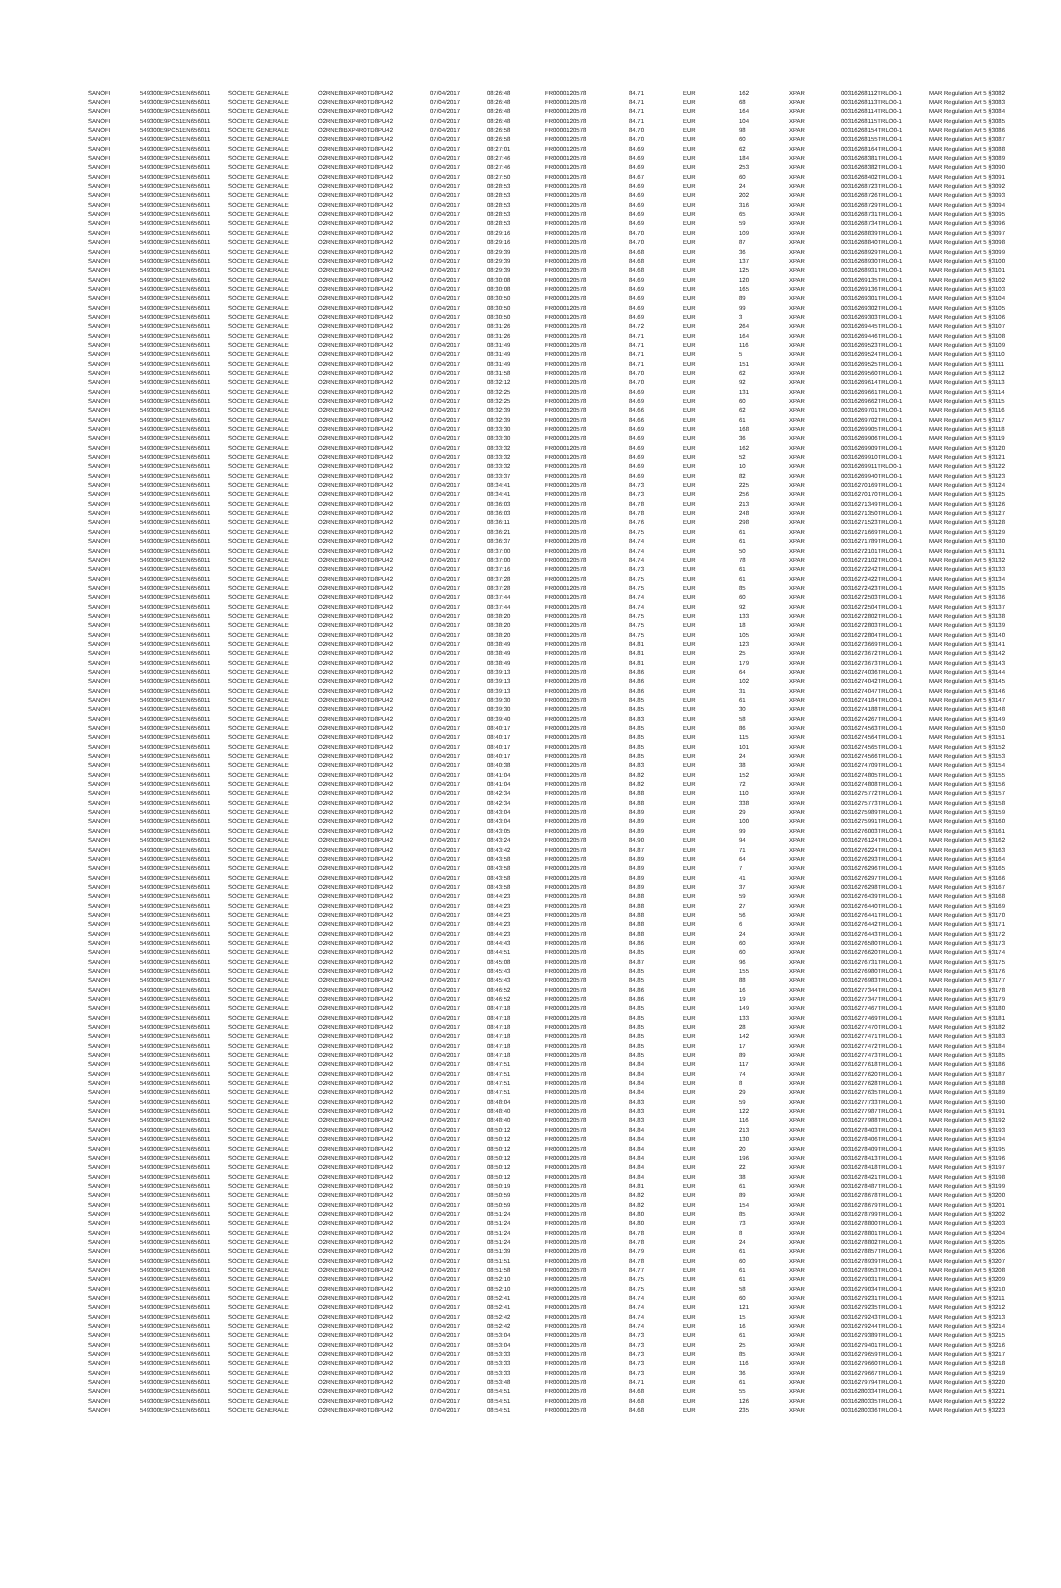| SANOFI | 549300E9PC51EN656011 | SOCIETE GENERALE | O2RNE8IBXP4R0TD8PU42 | 07/04/2017 | 08:26:48 | FR0000120578 | 84.71 | EUR | 162 | XPAR | 00316268112TRLO0-1 | MAR Regulation Art 5 §3082 |
| SANOFI | 549300E9PC51EN656011 | SOCIETE GENERALE | O2RNE8IBXP4R0TD8PU42 | 07/04/2017 | 08:26:48 | FR0000120578 | 84.71 | EUR | 68 | XPAR | 00316268113TRLO0-1 | MAR Regulation Art 5 §3083 |
| SANOFI | 549300E9PC51EN656011 | SOCIETE GENERALE | O2RNE8IBXP4R0TD8PU42 | 07/04/2017 | 08:26:48 | FR0000120578 | 84.71 | EUR | 164 | XPAR | 00316268114TRLO0-1 | MAR Regulation Art 5 §3084 |
| SANOFI | 549300E9PC51EN656011 | SOCIETE GENERALE | O2RNE8IBXP4R0TD8PU42 | 07/04/2017 | 08:26:48 | FR0000120578 | 84.71 | EUR | 104 | XPAR | 00316268115TRLO0-1 | MAR Regulation Art 5 §3085 |
| SANOFI | 549300E9PC51EN656011 | SOCIETE GENERALE | O2RNE8IBXP4R0TD8PU42 | 07/04/2017 | 08:26:58 | FR0000120578 | 84.70 | EUR | 98 | XPAR | 00316268154TRLO0-1 | MAR Regulation Art 5 §3086 |
| SANOFI | 549300E9PC51EN656011 | SOCIETE GENERALE | O2RNE8IBXP4R0TD8PU42 | 07/04/2017 | 08:26:58 | FR0000120578 | 84.70 | EUR | 60 | XPAR | 00316268155TRLO0-1 | MAR Regulation Art 5 §3087 |
| SANOFI | 549300E9PC51EN656011 | SOCIETE GENERALE | O2RNE8IBXP4R0TD8PU42 | 07/04/2017 | 08:27:01 | FR0000120578 | 84.69 | EUR | 62 | XPAR | 00316268164TRLO0-1 | MAR Regulation Art 5 §3088 |
| SANOFI | 549300E9PC51EN656011 | SOCIETE GENERALE | O2RNE8IBXP4R0TD8PU42 | 07/04/2017 | 08:27:46 | FR0000120578 | 84.69 | EUR | 184 | XPAR | 00316268381TRLO0-1 | MAR Regulation Art 5 §3089 |
| SANOFI | 549300E9PC51EN656011 | SOCIETE GENERALE | O2RNE8IBXP4R0TD8PU42 | 07/04/2017 | 08:27:46 | FR0000120578 | 84.69 | EUR | 253 | XPAR | 00316268382TRLO0-1 | MAR Regulation Art 5 §3090 |
| SANOFI | 549300E9PC51EN656011 | SOCIETE GENERALE | O2RNE8IBXP4R0TD8PU42 | 07/04/2017 | 08:27:50 | FR0000120578 | 84.67 | EUR | 60 | XPAR | 00316268402TRLO0-1 | MAR Regulation Art 5 §3091 |
| SANOFI | 549300E9PC51EN656011 | SOCIETE GENERALE | O2RNE8IBXP4R0TD8PU42 | 07/04/2017 | 08:28:53 | FR0000120578 | 84.69 | EUR | 24 | XPAR | 00316268723TRLO0-1 | MAR Regulation Art 5 §3092 |
| SANOFI | 549300E9PC51EN656011 | SOCIETE GENERALE | O2RNE8IBXP4R0TD8PU42 | 07/04/2017 | 08:28:53 | FR0000120578 | 84.69 | EUR | 202 | XPAR | 00316268726TRLO0-1 | MAR Regulation Art 5 §3093 |
| SANOFI | 549300E9PC51EN656011 | SOCIETE GENERALE | O2RNE8IBXP4R0TD8PU42 | 07/04/2017 | 08:28:53 | FR0000120578 | 84.69 | EUR | 316 | XPAR | 00316268729TRLO0-1 | MAR Regulation Art 5 §3094 |
| SANOFI | 549300E9PC51EN656011 | SOCIETE GENERALE | O2RNE8IBXP4R0TD8PU42 | 07/04/2017 | 08:28:53 | FR0000120578 | 84.69 | EUR | 65 | XPAR | 00316268731TRLO0-1 | MAR Regulation Art 5 §3095 |
| SANOFI | 549300E9PC51EN656011 | SOCIETE GENERALE | O2RNE8IBXP4R0TD8PU42 | 07/04/2017 | 08:28:53 | FR0000120578 | 84.69 | EUR | 59 | XPAR | 00316268734TRLO0-1 | MAR Regulation Art 5 §3096 |
| SANOFI | 549300E9PC51EN656011 | SOCIETE GENERALE | O2RNE8IBXP4R0TD8PU42 | 07/04/2017 | 08:29:16 | FR0000120578 | 84.70 | EUR | 109 | XPAR | 00316268839TRLO0-1 | MAR Regulation Art 5 §3097 |
| SANOFI | 549300E9PC51EN656011 | SOCIETE GENERALE | O2RNE8IBXP4R0TD8PU42 | 07/04/2017 | 08:29:16 | FR0000120578 | 84.70 | EUR | 87 | XPAR | 00316268840TRLO0-1 | MAR Regulation Art 5 §3098 |
| SANOFI | 549300E9PC51EN656011 | SOCIETE GENERALE | O2RNE8IBXP4R0TD8PU42 | 07/04/2017 | 08:29:39 | FR0000120578 | 84.68 | EUR | 36 | XPAR | 00316268929TRLO0-1 | MAR Regulation Art 5 §3099 |
| SANOFI | 549300E9PC51EN656011 | SOCIETE GENERALE | O2RNE8IBXP4R0TD8PU42 | 07/04/2017 | 08:29:39 | FR0000120578 | 84.68 | EUR | 137 | XPAR | 00316268930TRLO0-1 | MAR Regulation Art 5 §3100 |
| SANOFI | 549300E9PC51EN656011 | SOCIETE GENERALE | O2RNE8IBXP4R0TD8PU42 | 07/04/2017 | 08:29:39 | FR0000120578 | 84.68 | EUR | 125 | XPAR | 00316268931TRLO0-1 | MAR Regulation Art 5 §3101 |
| SANOFI | 549300E9PC51EN656011 | SOCIETE GENERALE | O2RNE8IBXP4R0TD8PU42 | 07/04/2017 | 08:30:08 | FR0000120578 | 84.69 | EUR | 120 | XPAR | 00316269135TRLO0-1 | MAR Regulation Art 5 §3102 |
| SANOFI | 549300E9PC51EN656011 | SOCIETE GENERALE | O2RNE8IBXP4R0TD8PU42 | 07/04/2017 | 08:30:08 | FR0000120578 | 84.69 | EUR | 165 | XPAR | 00316269136TRLO0-1 | MAR Regulation Art 5 §3103 |
| SANOFI | 549300E9PC51EN656011 | SOCIETE GENERALE | O2RNE8IBXP4R0TD8PU42 | 07/04/2017 | 08:30:50 | FR0000120578 | 84.69 | EUR | 89 | XPAR | 00316269301TRLO0-1 | MAR Regulation Art 5 §3104 |
| SANOFI | 549300E9PC51EN656011 | SOCIETE GENERALE | O2RNE8IBXP4R0TD8PU42 | 07/04/2017 | 08:30:50 | FR0000120578 | 84.69 | EUR | 99 | XPAR | 00316269302TRLO0-1 | MAR Regulation Art 5 §3105 |
| SANOFI | 549300E9PC51EN656011 | SOCIETE GENERALE | O2RNE8IBXP4R0TD8PU42 | 07/04/2017 | 08:30:50 | FR0000120578 | 84.69 | EUR | 3 | XPAR | 00316269303TRLO0-1 | MAR Regulation Art 5 §3106 |
| SANOFI | 549300E9PC51EN656011 | SOCIETE GENERALE | O2RNE8IBXP4R0TD8PU42 | 07/04/2017 | 08:31:26 | FR0000120578 | 84.72 | EUR | 264 | XPAR | 00316269445TRLO0-1 | MAR Regulation Art 5 §3107 |
| SANOFI | 549300E9PC51EN656011 | SOCIETE GENERALE | O2RNE8IBXP4R0TD8PU42 | 07/04/2017 | 08:31:26 | FR0000120578 | 84.71 | EUR | 164 | XPAR | 00316269446TRLO0-1 | MAR Regulation Art 5 §3108 |
| SANOFI | 549300E9PC51EN656011 | SOCIETE GENERALE | O2RNE8IBXP4R0TD8PU42 | 07/04/2017 | 08:31:49 | FR0000120578 | 84.71 | EUR | 116 | XPAR | 00316269523TRLO0-1 | MAR Regulation Art 5 §3109 |
| SANOFI | 549300E9PC51EN656011 | SOCIETE GENERALE | O2RNE8IBXP4R0TD8PU42 | 07/04/2017 | 08:31:49 | FR0000120578 | 84.71 | EUR | 5 | XPAR | 00316269524TRLO0-1 | MAR Regulation Art 5 §3110 |
| SANOFI | 549300E9PC51EN656011 | SOCIETE GENERALE | O2RNE8IBXP4R0TD8PU42 | 07/04/2017 | 08:31:49 | FR0000120578 | 84.71 | EUR | 151 | XPAR | 00316269525TRLO0-1 | MAR Regulation Art 5 §3111 |
| SANOFI | 549300E9PC51EN656011 | SOCIETE GENERALE | O2RNE8IBXP4R0TD8PU42 | 07/04/2017 | 08:31:58 | FR0000120578 | 84.70 | EUR | 62 | XPAR | 00316269560TRLO0-1 | MAR Regulation Art 5 §3112 |
| SANOFI | 549300E9PC51EN656011 | SOCIETE GENERALE | O2RNE8IBXP4R0TD8PU42 | 07/04/2017 | 08:32:12 | FR0000120578 | 84.70 | EUR | 92 | XPAR | 00316269614TRLO0-1 | MAR Regulation Art 5 §3113 |
| SANOFI | 549300E9PC51EN656011 | SOCIETE GENERALE | O2RNE8IBXP4R0TD8PU42 | 07/04/2017 | 08:32:25 | FR0000120578 | 84.69 | EUR | 131 | XPAR | 00316269661TRLO0-1 | MAR Regulation Art 5 §3114 |
| SANOFI | 549300E9PC51EN656011 | SOCIETE GENERALE | O2RNE8IBXP4R0TD8PU42 | 07/04/2017 | 08:32:25 | FR0000120578 | 84.69 | EUR | 60 | XPAR | 00316269662TRLO0-1 | MAR Regulation Art 5 §3115 |
| SANOFI | 549300E9PC51EN656011 | SOCIETE GENERALE | O2RNE8IBXP4R0TD8PU42 | 07/04/2017 | 08:32:39 | FR0000120578 | 84.66 | EUR | 62 | XPAR | 00316269701TRLO0-1 | MAR Regulation Art 5 §3116 |
| SANOFI | 549300E9PC51EN656011 | SOCIETE GENERALE | O2RNE8IBXP4R0TD8PU42 | 07/04/2017 | 08:32:39 | FR0000120578 | 84.66 | EUR | 61 | XPAR | 00316269702TRLO0-1 | MAR Regulation Art 5 §3117 |
| SANOFI | 549300E9PC51EN656011 | SOCIETE GENERALE | O2RNE8IBXP4R0TD8PU42 | 07/04/2017 | 08:33:30 | FR0000120578 | 84.69 | EUR | 168 | XPAR | 00316269905TRLO0-1 | MAR Regulation Art 5 §3118 |
| SANOFI | 549300E9PC51EN656011 | SOCIETE GENERALE | O2RNE8IBXP4R0TD8PU42 | 07/04/2017 | 08:33:30 | FR0000120578 | 84.69 | EUR | 36 | XPAR | 00316269906TRLO0-1 | MAR Regulation Art 5 §3119 |
| SANOFI | 549300E9PC51EN656011 | SOCIETE GENERALE | O2RNE8IBXP4R0TD8PU42 | 07/04/2017 | 08:33:32 | FR0000120578 | 84.69 | EUR | 162 | XPAR | 00316269909TRLO0-1 | MAR Regulation Art 5 §3120 |
| SANOFI | 549300E9PC51EN656011 | SOCIETE GENERALE | O2RNE8IBXP4R0TD8PU42 | 07/04/2017 | 08:33:32 | FR0000120578 | 84.69 | EUR | 52 | XPAR | 00316269910TRLO0-1 | MAR Regulation Art 5 §3121 |
| SANOFI | 549300E9PC51EN656011 | SOCIETE GENERALE | O2RNE8IBXP4R0TD8PU42 | 07/04/2017 | 08:33:32 | FR0000120578 | 84.69 | EUR | 10 | XPAR | 00316269911TRLO0-1 | MAR Regulation Art 5 §3122 |
| SANOFI | 549300E9PC51EN656011 | SOCIETE GENERALE | O2RNE8IBXP4R0TD8PU42 | 07/04/2017 | 08:33:37 | FR0000120578 | 84.69 | EUR | 82 | XPAR | 00316269940TRLO0-1 | MAR Regulation Art 5 §3123 |
| SANOFI | 549300E9PC51EN656011 | SOCIETE GENERALE | O2RNE8IBXP4R0TD8PU42 | 07/04/2017 | 08:34:41 | FR0000120578 | 84.73 | EUR | 225 | XPAR | 00316270169TRLO0-1 | MAR Regulation Art 5 §3124 |
| SANOFI | 549300E9PC51EN656011 | SOCIETE GENERALE | O2RNE8IBXP4R0TD8PU42 | 07/04/2017 | 08:34:41 | FR0000120578 | 84.73 | EUR | 256 | XPAR | 00316270170TRLO0-1 | MAR Regulation Art 5 §3125 |
| SANOFI | 549300E9PC51EN656011 | SOCIETE GENERALE | O2RNE8IBXP4R0TD8PU42 | 07/04/2017 | 08:36:03 | FR0000120578 | 84.78 | EUR | 213 | XPAR | 00316271349TRLO0-1 | MAR Regulation Art 5 §3126 |
| SANOFI | 549300E9PC51EN656011 | SOCIETE GENERALE | O2RNE8IBXP4R0TD8PU42 | 07/04/2017 | 08:36:03 | FR0000120578 | 84.78 | EUR | 248 | XPAR | 00316271350TRLO0-1 | MAR Regulation Art 5 §3127 |
| SANOFI | 549300E9PC51EN656011 | SOCIETE GENERALE | O2RNE8IBXP4R0TD8PU42 | 07/04/2017 | 08:36:11 | FR0000120578 | 84.76 | EUR | 298 | XPAR | 00316271523TRLO0-1 | MAR Regulation Art 5 §3128 |
| SANOFI | 549300E9PC51EN656011 | SOCIETE GENERALE | O2RNE8IBXP4R0TD8PU42 | 07/04/2017 | 08:36:21 | FR0000120578 | 84.75 | EUR | 61 | XPAR | 00316271669TRLO0-1 | MAR Regulation Art 5 §3129 |
| SANOFI | 549300E9PC51EN656011 | SOCIETE GENERALE | O2RNE8IBXP4R0TD8PU42 | 07/04/2017 | 08:36:37 | FR0000120578 | 84.74 | EUR | 61 | XPAR | 00316271789TRLO0-1 | MAR Regulation Art 5 §3130 |
| SANOFI | 549300E9PC51EN656011 | SOCIETE GENERALE | O2RNE8IBXP4R0TD8PU42 | 07/04/2017 | 08:37:00 | FR0000120578 | 84.74 | EUR | 50 | XPAR | 00316272101TRLO0-1 | MAR Regulation Art 5 §3131 |
| SANOFI | 549300E9PC51EN656011 | SOCIETE GENERALE | O2RNE8IBXP4R0TD8PU42 | 07/04/2017 | 08:37:00 | FR0000120578 | 84.74 | EUR | 78 | XPAR | 00316272102TRLO0-1 | MAR Regulation Art 5 §3132 |
| SANOFI | 549300E9PC51EN656011 | SOCIETE GENERALE | O2RNE8IBXP4R0TD8PU42 | 07/04/2017 | 08:37:16 | FR0000120578 | 84.73 | EUR | 61 | XPAR | 00316272242TRLO0-1 | MAR Regulation Art 5 §3133 |
| SANOFI | 549300E9PC51EN656011 | SOCIETE GENERALE | O2RNE8IBXP4R0TD8PU42 | 07/04/2017 | 08:37:28 | FR0000120578 | 84.75 | EUR | 61 | XPAR | 00316272422TRLO0-1 | MAR Regulation Art 5 §3134 |
| SANOFI | 549300E9PC51EN656011 | SOCIETE GENERALE | O2RNE8IBXP4R0TD8PU42 | 07/04/2017 | 08:37:28 | FR0000120578 | 84.75 | EUR | 85 | XPAR | 00316272423TRLO0-1 | MAR Regulation Art 5 §3135 |
| SANOFI | 549300E9PC51EN656011 | SOCIETE GENERALE | O2RNE8IBXP4R0TD8PU42 | 07/04/2017 | 08:37:44 | FR0000120578 | 84.74 | EUR | 60 | XPAR | 00316272503TRLO0-1 | MAR Regulation Art 5 §3136 |
| SANOFI | 549300E9PC51EN656011 | SOCIETE GENERALE | O2RNE8IBXP4R0TD8PU42 | 07/04/2017 | 08:37:44 | FR0000120578 | 84.74 | EUR | 92 | XPAR | 00316272504TRLO0-1 | MAR Regulation Art 5 §3137 |
| SANOFI | 549300E9PC51EN656011 | SOCIETE GENERALE | O2RNE8IBXP4R0TD8PU42 | 07/04/2017 | 08:38:20 | FR0000120578 | 84.75 | EUR | 133 | XPAR | 00316272802TRLO0-1 | MAR Regulation Art 5 §3138 |
| SANOFI | 549300E9PC51EN656011 | SOCIETE GENERALE | O2RNE8IBXP4R0TD8PU42 | 07/04/2017 | 08:38:20 | FR0000120578 | 84.75 | EUR | 18 | XPAR | 00316272803TRLO0-1 | MAR Regulation Art 5 §3139 |
| SANOFI | 549300E9PC51EN656011 | SOCIETE GENERALE | O2RNE8IBXP4R0TD8PU42 | 07/04/2017 | 08:38:20 | FR0000120578 | 84.75 | EUR | 105 | XPAR | 00316272804TRLO0-1 | MAR Regulation Art 5 §3140 |
| SANOFI | 549300E9PC51EN656011 | SOCIETE GENERALE | O2RNE8IBXP4R0TD8PU42 | 07/04/2017 | 08:38:49 | FR0000120578 | 84.81 | EUR | 123 | XPAR | 00316273669TRLO0-1 | MAR Regulation Art 5 §3141 |
| SANOFI | 549300E9PC51EN656011 | SOCIETE GENERALE | O2RNE8IBXP4R0TD8PU42 | 07/04/2017 | 08:38:49 | FR0000120578 | 84.81 | EUR | 25 | XPAR | 00316273672TRLO0-1 | MAR Regulation Art 5 §3142 |
| SANOFI | 549300E9PC51EN656011 | SOCIETE GENERALE | O2RNE8IBXP4R0TD8PU42 | 07/04/2017 | 08:38:49 | FR0000120578 | 84.81 | EUR | 179 | XPAR | 00316273673TRLO0-1 | MAR Regulation Art 5 §3143 |
| SANOFI | 549300E9PC51EN656011 | SOCIETE GENERALE | O2RNE8IBXP4R0TD8PU42 | 07/04/2017 | 08:39:13 | FR0000120578 | 84.86 | EUR | 64 | XPAR | 00316274036TRLO0-1 | MAR Regulation Art 5 §3144 |
| SANOFI | 549300E9PC51EN656011 | SOCIETE GENERALE | O2RNE8IBXP4R0TD8PU42 | 07/04/2017 | 08:39:13 | FR0000120578 | 84.86 | EUR | 102 | XPAR | 00316274042TRLO0-1 | MAR Regulation Art 5 §3145 |
| SANOFI | 549300E9PC51EN656011 | SOCIETE GENERALE | O2RNE8IBXP4R0TD8PU42 | 07/04/2017 | 08:39:13 | FR0000120578 | 84.86 | EUR | 31 | XPAR | 00316274047TRLO0-1 | MAR Regulation Art 5 §3146 |
| SANOFI | 549300E9PC51EN656011 | SOCIETE GENERALE | O2RNE8IBXP4R0TD8PU42 | 07/04/2017 | 08:39:30 | FR0000120578 | 84.85 | EUR | 61 | XPAR | 00316274184TRLO0-1 | MAR Regulation Art 5 §3147 |
| SANOFI | 549300E9PC51EN656011 | SOCIETE GENERALE | O2RNE8IBXP4R0TD8PU42 | 07/04/2017 | 08:39:30 | FR0000120578 | 84.85 | EUR | 30 | XPAR | 00316274188TRLO0-1 | MAR Regulation Art 5 §3148 |
| SANOFI | 549300E9PC51EN656011 | SOCIETE GENERALE | O2RNE8IBXP4R0TD8PU42 | 07/04/2017 | 08:39:40 | FR0000120578 | 84.83 | EUR | 58 | XPAR | 00316274267TRLO0-1 | MAR Regulation Art 5 §3149 |
| SANOFI | 549300E9PC51EN656011 | SOCIETE GENERALE | O2RNE8IBXP4R0TD8PU42 | 07/04/2017 | 08:40:17 | FR0000120578 | 84.85 | EUR | 86 | XPAR | 00316274563TRLO0-1 | MAR Regulation Art 5 §3150 |
| SANOFI | 549300E9PC51EN656011 | SOCIETE GENERALE | O2RNE8IBXP4R0TD8PU42 | 07/04/2017 | 08:40:17 | FR0000120578 | 84.85 | EUR | 115 | XPAR | 00316274564TRLO0-1 | MAR Regulation Art 5 §3151 |
| SANOFI | 549300E9PC51EN656011 | SOCIETE GENERALE | O2RNE8IBXP4R0TD8PU42 | 07/04/2017 | 08:40:17 | FR0000120578 | 84.85 | EUR | 101 | XPAR | 00316274565TRLO0-1 | MAR Regulation Art 5 §3152 |
| SANOFI | 549300E9PC51EN656011 | SOCIETE GENERALE | O2RNE8IBXP4R0TD8PU42 | 07/04/2017 | 08:40:17 | FR0000120578 | 84.85 | EUR | 24 | XPAR | 00316274566TRLO0-1 | MAR Regulation Art 5 §3153 |
| SANOFI | 549300E9PC51EN656011 | SOCIETE GENERALE | O2RNE8IBXP4R0TD8PU42 | 07/04/2017 | 08:40:38 | FR0000120578 | 84.83 | EUR | 38 | XPAR | 00316274709TRLO0-1 | MAR Regulation Art 5 §3154 |
| SANOFI | 549300E9PC51EN656011 | SOCIETE GENERALE | O2RNE8IBXP4R0TD8PU42 | 07/04/2017 | 08:41:04 | FR0000120578 | 84.82 | EUR | 152 | XPAR | 00316274805TRLO0-1 | MAR Regulation Art 5 §3155 |
| SANOFI | 549300E9PC51EN656011 | SOCIETE GENERALE | O2RNE8IBXP4R0TD8PU42 | 07/04/2017 | 08:41:04 | FR0000120578 | 84.82 | EUR | 72 | XPAR | 00316274808TRLO0-1 | MAR Regulation Art 5 §3156 |
| SANOFI | 549300E9PC51EN656011 | SOCIETE GENERALE | O2RNE8IBXP4R0TD8PU42 | 07/04/2017 | 08:42:34 | FR0000120578 | 84.88 | EUR | 110 | XPAR | 00316275772TRLO0-1 | MAR Regulation Art 5 §3157 |
| SANOFI | 549300E9PC51EN656011 | SOCIETE GENERALE | O2RNE8IBXP4R0TD8PU42 | 07/04/2017 | 08:42:34 | FR0000120578 | 84.88 | EUR | 338 | XPAR | 00316275773TRLO0-1 | MAR Regulation Art 5 §3158 |
| SANOFI | 549300E9PC51EN656011 | SOCIETE GENERALE | O2RNE8IBXP4R0TD8PU42 | 07/04/2017 | 08:43:04 | FR0000120578 | 84.89 | EUR | 29 | XPAR | 00316275989TRLO0-1 | MAR Regulation Art 5 §3159 |
| SANOFI | 549300E9PC51EN656011 | SOCIETE GENERALE | O2RNE8IBXP4R0TD8PU42 | 07/04/2017 | 08:43:04 | FR0000120578 | 84.89 | EUR | 100 | XPAR | 00316275991TRLO0-1 | MAR Regulation Art 5 §3160 |
| SANOFI | 549300E9PC51EN656011 | SOCIETE GENERALE | O2RNE8IBXP4R0TD8PU42 | 07/04/2017 | 08:43:05 | FR0000120578 | 84.89 | EUR | 99 | XPAR | 00316276003TRLO0-1 | MAR Regulation Art 5 §3161 |
| SANOFI | 549300E9PC51EN656011 | SOCIETE GENERALE | O2RNE8IBXP4R0TD8PU42 | 07/04/2017 | 08:43:24 | FR0000120578 | 84.90 | EUR | 94 | XPAR | 00316276124TRLO0-1 | MAR Regulation Art 5 §3162 |
| SANOFI | 549300E9PC51EN656011 | SOCIETE GENERALE | O2RNE8IBXP4R0TD8PU42 | 07/04/2017 | 08:43:42 | FR0000120578 | 84.87 | EUR | 71 | XPAR | 00316276224TRLO0-1 | MAR Regulation Art 5 §3163 |
| SANOFI | 549300E9PC51EN656011 | SOCIETE GENERALE | O2RNE8IBXP4R0TD8PU42 | 07/04/2017 | 08:43:58 | FR0000120578 | 84.89 | EUR | 64 | XPAR | 00316276293TRLO0-1 | MAR Regulation Art 5 §3164 |
| SANOFI | 549300E9PC51EN656011 | SOCIETE GENERALE | O2RNE8IBXP4R0TD8PU42 | 07/04/2017 | 08:43:58 | FR0000120578 | 84.89 | EUR | 7 | XPAR | 00316276296TRLO0-1 | MAR Regulation Art 5 §3165 |
| SANOFI | 549300E9PC51EN656011 | SOCIETE GENERALE | O2RNE8IBXP4R0TD8PU42 | 07/04/2017 | 08:43:58 | FR0000120578 | 84.89 | EUR | 41 | XPAR | 00316276297TRLO0-1 | MAR Regulation Art 5 §3166 |
| SANOFI | 549300E9PC51EN656011 | SOCIETE GENERALE | O2RNE8IBXP4R0TD8PU42 | 07/04/2017 | 08:43:58 | FR0000120578 | 84.89 | EUR | 37 | XPAR | 00316276298TRLO0-1 | MAR Regulation Art 5 §3167 |
| SANOFI | 549300E9PC51EN656011 | SOCIETE GENERALE | O2RNE8IBXP4R0TD8PU42 | 07/04/2017 | 08:44:23 | FR0000120578 | 84.88 | EUR | 59 | XPAR | 00316276439TRLO0-1 | MAR Regulation Art 5 §3168 |
| SANOFI | 549300E9PC51EN656011 | SOCIETE GENERALE | O2RNE8IBXP4R0TD8PU42 | 07/04/2017 | 08:44:23 | FR0000120578 | 84.88 | EUR | 27 | XPAR | 00316276440TRLO0-1 | MAR Regulation Art 5 §3169 |
| SANOFI | 549300E9PC51EN656011 | SOCIETE GENERALE | O2RNE8IBXP4R0TD8PU42 | 07/04/2017 | 08:44:23 | FR0000120578 | 84.88 | EUR | 56 | XPAR | 00316276441TRLO0-1 | MAR Regulation Art 5 §3170 |
| SANOFI | 549300E9PC51EN656011 | SOCIETE GENERALE | O2RNE8IBXP4R0TD8PU42 | 07/04/2017 | 08:44:23 | FR0000120578 | 84.88 | EUR | 6 | XPAR | 00316276442TRLO0-1 | MAR Regulation Art 5 §3171 |
| SANOFI | 549300E9PC51EN656011 | SOCIETE GENERALE | O2RNE8IBXP4R0TD8PU42 | 07/04/2017 | 08:44:23 | FR0000120578 | 84.88 | EUR | 24 | XPAR | 00316276443TRLO0-1 | MAR Regulation Art 5 §3172 |
| SANOFI | 549300E9PC51EN656011 | SOCIETE GENERALE | O2RNE8IBXP4R0TD8PU42 | 07/04/2017 | 08:44:43 | FR0000120578 | 84.86 | EUR | 60 | XPAR | 00316276580TRLO0-1 | MAR Regulation Art 5 §3173 |
| SANOFI | 549300E9PC51EN656011 | SOCIETE GENERALE | O2RNE8IBXP4R0TD8PU42 | 07/04/2017 | 08:44:51 | FR0000120578 | 84.85 | EUR | 60 | XPAR | 00316276620TRLO0-1 | MAR Regulation Art 5 §3174 |
| SANOFI | 549300E9PC51EN656011 | SOCIETE GENERALE | O2RNE8IBXP4R0TD8PU42 | 07/04/2017 | 08:45:08 | FR0000120578 | 84.87 | EUR | 96 | XPAR | 00316276731TRLO0-1 | MAR Regulation Art 5 §3175 |
| SANOFI | 549300E9PC51EN656011 | SOCIETE GENERALE | O2RNE8IBXP4R0TD8PU42 | 07/04/2017 | 08:45:43 | FR0000120578 | 84.85 | EUR | 155 | XPAR | 00316276980TRLO0-1 | MAR Regulation Art 5 §3176 |
| SANOFI | 549300E9PC51EN656011 | SOCIETE GENERALE | O2RNE8IBXP4R0TD8PU42 | 07/04/2017 | 08:45:43 | FR0000120578 | 84.85 | EUR | 88 | XPAR | 00316276983TRLO0-1 | MAR Regulation Art 5 §3177 |
| SANOFI | 549300E9PC51EN656011 | SOCIETE GENERALE | O2RNE8IBXP4R0TD8PU42 | 07/04/2017 | 08:46:52 | FR0000120578 | 84.86 | EUR | 16 | XPAR | 00316277344TRLO0-1 | MAR Regulation Art 5 §3178 |
| SANOFI | 549300E9PC51EN656011 | SOCIETE GENERALE | O2RNE8IBXP4R0TD8PU42 | 07/04/2017 | 08:46:52 | FR0000120578 | 84.86 | EUR | 19 | XPAR | 00316277347TRLO0-1 | MAR Regulation Art 5 §3179 |
| SANOFI | 549300E9PC51EN656011 | SOCIETE GENERALE | O2RNE8IBXP4R0TD8PU42 | 07/04/2017 | 08:47:18 | FR0000120578 | 84.85 | EUR | 149 | XPAR | 00316277467TRLO0-1 | MAR Regulation Art 5 §3180 |
| SANOFI | 549300E9PC51EN656011 | SOCIETE GENERALE | O2RNE8IBXP4R0TD8PU42 | 07/04/2017 | 08:47:18 | FR0000120578 | 84.85 | EUR | 133 | XPAR | 00316277469TRLO0-1 | MAR Regulation Art 5 §3181 |
| SANOFI | 549300E9PC51EN656011 | SOCIETE GENERALE | O2RNE8IBXP4R0TD8PU42 | 07/04/2017 | 08:47:18 | FR0000120578 | 84.85 | EUR | 28 | XPAR | 00316277470TRLO0-1 | MAR Regulation Art 5 §3182 |
| SANOFI | 549300E9PC51EN656011 | SOCIETE GENERALE | O2RNE8IBXP4R0TD8PU42 | 07/04/2017 | 08:47:18 | FR0000120578 | 84.85 | EUR | 142 | XPAR | 00316277471TRLO0-1 | MAR Regulation Art 5 §3183 |
| SANOFI | 549300E9PC51EN656011 | SOCIETE GENERALE | O2RNE8IBXP4R0TD8PU42 | 07/04/2017 | 08:47:18 | FR0000120578 | 84.85 | EUR | 17 | XPAR | 00316277472TRLO0-1 | MAR Regulation Art 5 §3184 |
| SANOFI | 549300E9PC51EN656011 | SOCIETE GENERALE | O2RNE8IBXP4R0TD8PU42 | 07/04/2017 | 08:47:18 | FR0000120578 | 84.85 | EUR | 89 | XPAR | 00316277473TRLO0-1 | MAR Regulation Art 5 §3185 |
| SANOFI | 549300E9PC51EN656011 | SOCIETE GENERALE | O2RNE8IBXP4R0TD8PU42 | 07/04/2017 | 08:47:51 | FR0000120578 | 84.84 | EUR | 117 | XPAR | 00316277618TRLO0-1 | MAR Regulation Art 5 §3186 |
| SANOFI | 549300E9PC51EN656011 | SOCIETE GENERALE | O2RNE8IBXP4R0TD8PU42 | 07/04/2017 | 08:47:51 | FR0000120578 | 84.84 | EUR | 74 | XPAR | 00316277620TRLO0-1 | MAR Regulation Art 5 §3187 |
| SANOFI | 549300E9PC51EN656011 | SOCIETE GENERALE | O2RNE8IBXP4R0TD8PU42 | 07/04/2017 | 08:47:51 | FR0000120578 | 84.84 | EUR | 8 | XPAR | 00316277628TRLO0-1 | MAR Regulation Art 5 §3188 |
| SANOFI | 549300E9PC51EN656011 | SOCIETE GENERALE | O2RNE8IBXP4R0TD8PU42 | 07/04/2017 | 08:47:51 | FR0000120578 | 84.84 | EUR | 29 | XPAR | 00316277635TRLO0-1 | MAR Regulation Art 5 §3189 |
| SANOFI | 549300E9PC51EN656011 | SOCIETE GENERALE | O2RNE8IBXP4R0TD8PU42 | 07/04/2017 | 08:48:04 | FR0000120578 | 84.83 | EUR | 59 | XPAR | 00316277733TRLO0-1 | MAR Regulation Art 5 §3190 |
| SANOFI | 549300E9PC51EN656011 | SOCIETE GENERALE | O2RNE8IBXP4R0TD8PU42 | 07/04/2017 | 08:48:40 | FR0000120578 | 84.83 | EUR | 122 | XPAR | 00316277987TRLO0-1 | MAR Regulation Art 5 §3191 |
| SANOFI | 549300E9PC51EN656011 | SOCIETE GENERALE | O2RNE8IBXP4R0TD8PU42 | 07/04/2017 | 08:48:40 | FR0000120578 | 84.83 | EUR | 116 | XPAR | 00316277988TRLO0-1 | MAR Regulation Art 5 §3192 |
| SANOFI | 549300E9PC51EN656011 | SOCIETE GENERALE | O2RNE8IBXP4R0TD8PU42 | 07/04/2017 | 08:50:12 | FR0000120578 | 84.84 | EUR | 213 | XPAR | 00316278403TRLO0-1 | MAR Regulation Art 5 §3193 |
| SANOFI | 549300E9PC51EN656011 | SOCIETE GENERALE | O2RNE8IBXP4R0TD8PU42 | 07/04/2017 | 08:50:12 | FR0000120578 | 84.84 | EUR | 130 | XPAR | 00316278406TRLO0-1 | MAR Regulation Art 5 §3194 |
| SANOFI | 549300E9PC51EN656011 | SOCIETE GENERALE | O2RNE8IBXP4R0TD8PU42 | 07/04/2017 | 08:50:12 | FR0000120578 | 84.84 | EUR | 20 | XPAR | 00316278409TRLO0-1 | MAR Regulation Art 5 §3195 |
| SANOFI | 549300E9PC51EN656011 | SOCIETE GENERALE | O2RNE8IBXP4R0TD8PU42 | 07/04/2017 | 08:50:12 | FR0000120578 | 84.84 | EUR | 196 | XPAR | 00316278413TRLO0-1 | MAR Regulation Art 5 §3196 |
| SANOFI | 549300E9PC51EN656011 | SOCIETE GENERALE | O2RNE8IBXP4R0TD8PU42 | 07/04/2017 | 08:50:12 | FR0000120578 | 84.84 | EUR | 22 | XPAR | 00316278418TRLO0-1 | MAR Regulation Art 5 §3197 |
| SANOFI | 549300E9PC51EN656011 | SOCIETE GENERALE | O2RNE8IBXP4R0TD8PU42 | 07/04/2017 | 08:50:12 | FR0000120578 | 84.84 | EUR | 38 | XPAR | 00316278421TRLO0-1 | MAR Regulation Art 5 §3198 |
| SANOFI | 549300E9PC51EN656011 | SOCIETE GENERALE | O2RNE8IBXP4R0TD8PU42 | 07/04/2017 | 08:50:19 | FR0000120578 | 84.81 | EUR | 61 | XPAR | 00316278487TRLO0-1 | MAR Regulation Art 5 §3199 |
| SANOFI | 549300E9PC51EN656011 | SOCIETE GENERALE | O2RNE8IBXP4R0TD8PU42 | 07/04/2017 | 08:50:59 | FR0000120578 | 84.82 | EUR | 89 | XPAR | 00316278678TRLO0-1 | MAR Regulation Art 5 §3200 |
| SANOFI | 549300E9PC51EN656011 | SOCIETE GENERALE | O2RNE8IBXP4R0TD8PU42 | 07/04/2017 | 08:50:59 | FR0000120578 | 84.82 | EUR | 154 | XPAR | 00316278679TRLO0-1 | MAR Regulation Art 5 §3201 |
| SANOFI | 549300E9PC51EN656011 | SOCIETE GENERALE | O2RNE8IBXP4R0TD8PU42 | 07/04/2017 | 08:51:24 | FR0000120578 | 84.80 | EUR | 85 | XPAR | 00316278799TRLO0-1 | MAR Regulation Art 5 §3202 |
| SANOFI | 549300E9PC51EN656011 | SOCIETE GENERALE | O2RNE8IBXP4R0TD8PU42 | 07/04/2017 | 08:51:24 | FR0000120578 | 84.80 | EUR | 73 | XPAR | 00316278800TRLO0-1 | MAR Regulation Art 5 §3203 |
| SANOFI | 549300E9PC51EN656011 | SOCIETE GENERALE | O2RNE8IBXP4R0TD8PU42 | 07/04/2017 | 08:51:24 | FR0000120578 | 84.78 | EUR | 8 | XPAR | 00316278801TRLO0-1 | MAR Regulation Art 5 §3204 |
| SANOFI | 549300E9PC51EN656011 | SOCIETE GENERALE | O2RNE8IBXP4R0TD8PU42 | 07/04/2017 | 08:51:24 | FR0000120578 | 84.78 | EUR | 24 | XPAR | 00316278802TRLO0-1 | MAR Regulation Art 5 §3205 |
| SANOFI | 549300E9PC51EN656011 | SOCIETE GENERALE | O2RNE8IBXP4R0TD8PU42 | 07/04/2017 | 08:51:39 | FR0000120578 | 84.79 | EUR | 61 | XPAR | 00316278857TRLO0-1 | MAR Regulation Art 5 §3206 |
| SANOFI | 549300E9PC51EN656011 | SOCIETE GENERALE | O2RNE8IBXP4R0TD8PU42 | 07/04/2017 | 08:51:51 | FR0000120578 | 84.78 | EUR | 60 | XPAR | 00316278939TRLO0-1 | MAR Regulation Art 5 §3207 |
| SANOFI | 549300E9PC51EN656011 | SOCIETE GENERALE | O2RNE8IBXP4R0TD8PU42 | 07/04/2017 | 08:51:58 | FR0000120578 | 84.77 | EUR | 61 | XPAR | 00316278953TRLO0-1 | MAR Regulation Art 5 §3208 |
| SANOFI | 549300E9PC51EN656011 | SOCIETE GENERALE | O2RNE8IBXP4R0TD8PU42 | 07/04/2017 | 08:52:10 | FR0000120578 | 84.75 | EUR | 61 | XPAR | 00316279031TRLO0-1 | MAR Regulation Art 5 §3209 |
| SANOFI | 549300E9PC51EN656011 | SOCIETE GENERALE | O2RNE8IBXP4R0TD8PU42 | 07/04/2017 | 08:52:10 | FR0000120578 | 84.75 | EUR | 58 | XPAR | 00316279034TRLO0-1 | MAR Regulation Art 5 §3210 |
| SANOFI | 549300E9PC51EN656011 | SOCIETE GENERALE | O2RNE8IBXP4R0TD8PU42 | 07/04/2017 | 08:52:41 | FR0000120578 | 84.74 | EUR | 60 | XPAR | 00316279231TRLO0-1 | MAR Regulation Art 5 §3211 |
| SANOFI | 549300E9PC51EN656011 | SOCIETE GENERALE | O2RNE8IBXP4R0TD8PU42 | 07/04/2017 | 08:52:41 | FR0000120578 | 84.74 | EUR | 121 | XPAR | 00316279235TRLO0-1 | MAR Regulation Art 5 §3212 |
| SANOFI | 549300E9PC51EN656011 | SOCIETE GENERALE | O2RNE8IBXP4R0TD8PU42 | 07/04/2017 | 08:52:42 | FR0000120578 | 84.74 | EUR | 15 | XPAR | 00316279243TRLO0-1 | MAR Regulation Art 5 §3213 |
| SANOFI | 549300E9PC51EN656011 | SOCIETE GENERALE | O2RNE8IBXP4R0TD8PU42 | 07/04/2017 | 08:52:42 | FR0000120578 | 84.74 | EUR | 16 | XPAR | 00316279244TRLO0-1 | MAR Regulation Art 5 §3214 |
| SANOFI | 549300E9PC51EN656011 | SOCIETE GENERALE | O2RNE8IBXP4R0TD8PU42 | 07/04/2017 | 08:53:04 | FR0000120578 | 84.73 | EUR | 61 | XPAR | 00316279389TRLO0-1 | MAR Regulation Art 5 §3215 |
| SANOFI | 549300E9PC51EN656011 | SOCIETE GENERALE | O2RNE8IBXP4R0TD8PU42 | 07/04/2017 | 08:53:04 | FR0000120578 | 84.73 | EUR | 25 | XPAR | 00316279401TRLO0-1 | MAR Regulation Art 5 §3216 |
| SANOFI | 549300E9PC51EN656011 | SOCIETE GENERALE | O2RNE8IBXP4R0TD8PU42 | 07/04/2017 | 08:53:33 | FR0000120578 | 84.73 | EUR | 85 | XPAR | 00316279659TRLO0-1 | MAR Regulation Art 5 §3217 |
| SANOFI | 549300E9PC51EN656011 | SOCIETE GENERALE | O2RNE8IBXP4R0TD8PU42 | 07/04/2017 | 08:53:33 | FR0000120578 | 84.73 | EUR | 116 | XPAR | 00316279660TRLO0-1 | MAR Regulation Art 5 §3218 |
| SANOFI | 549300E9PC51EN656011 | SOCIETE GENERALE | O2RNE8IBXP4R0TD8PU42 | 07/04/2017 | 08:53:33 | FR0000120578 | 84.73 | EUR | 36 | XPAR | 00316279667TRLO0-1 | MAR Regulation Art 5 §3219 |
| SANOFI | 549300E9PC51EN656011 | SOCIETE GENERALE | O2RNE8IBXP4R0TD8PU42 | 07/04/2017 | 08:53:48 | FR0000120578 | 84.71 | EUR | 61 | XPAR | 00316279794TRLO0-1 | MAR Regulation Art 5 §3220 |
| SANOFI | 549300E9PC51EN656011 | SOCIETE GENERALE | O2RNE8IBXP4R0TD8PU42 | 07/04/2017 | 08:54:51 | FR0000120578 | 84.68 | EUR | 55 | XPAR | 00316280334TRLO0-1 | MAR Regulation Art 5 §3221 |
| SANOFI | 549300E9PC51EN656011 | SOCIETE GENERALE | O2RNE8IBXP4R0TD8PU42 | 07/04/2017 | 08:54:51 | FR0000120578 | 84.68 | EUR | 126 | XPAR | 00316280335TRLO0-1 | MAR Regulation Art 5 §3222 |
| SANOFI | 549300E9PC51EN656011 | SOCIETE GENERALE | O2RNE8IBXP4R0TD8PU42 | 07/04/2017 | 08:54:51 | FR0000120578 | 84.68 | EUR | 235 | XPAR | 00316280336TRLO0-1 | MAR Regulation Art 5 §3223 |